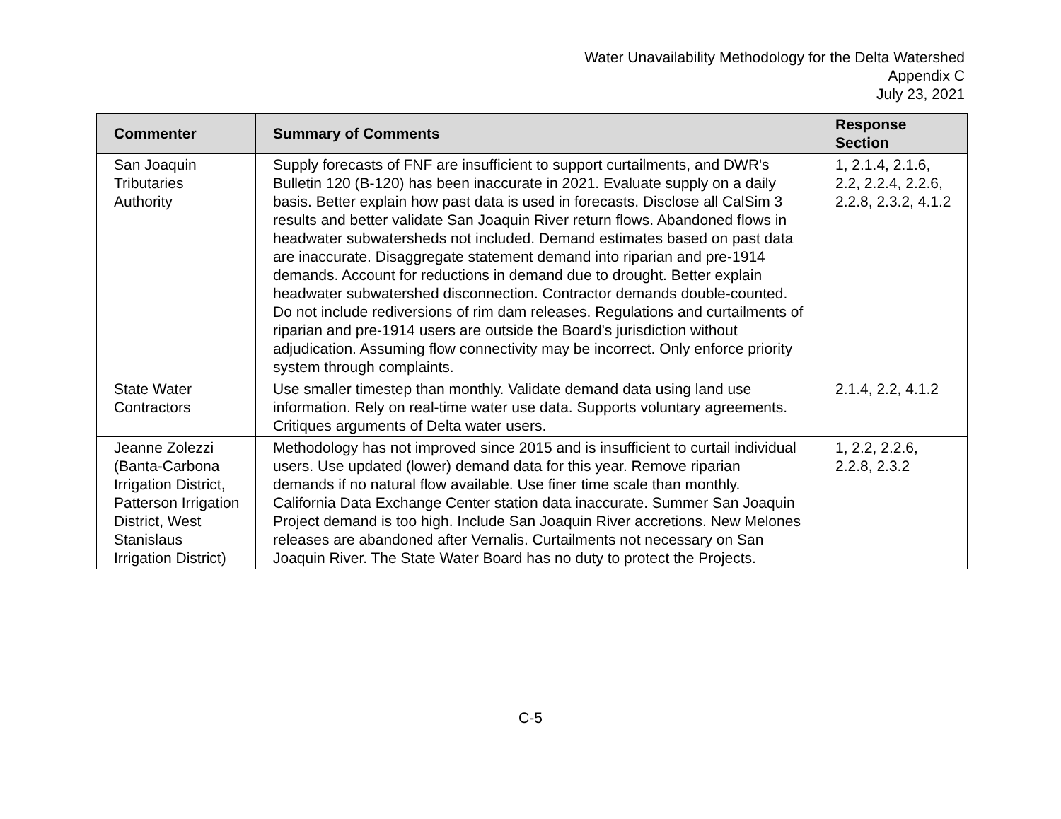Water Unavailability Methodology for the Delta Watershed
Appendix C
July 23, 2021
| Commenter | Summary of Comments | Response Section |
| --- | --- | --- |
| San Joaquin Tributaries Authority | Supply forecasts of FNF are insufficient to support curtailments, and DWR's Bulletin 120 (B-120) has been inaccurate in 2021. Evaluate supply on a daily basis. Better explain how past data is used in forecasts. Disclose all CalSim 3 results and better validate San Joaquin River return flows. Abandoned flows in headwater subwatersheds not included. Demand estimates based on past data are inaccurate. Disaggregate statement demand into riparian and pre-1914 demands. Account for reductions in demand due to drought. Better explain headwater subwatershed disconnection. Contractor demands double-counted. Do not include rediversions of rim dam releases. Regulations and curtailments of riparian and pre-1914 users are outside the Board's jurisdiction without adjudication. Assuming flow connectivity may be incorrect. Only enforce priority system through complaints. | 1, 2.1.4, 2.1.6, 2.2, 2.2.4, 2.2.6, 2.2.8, 2.3.2, 4.1.2 |
| State Water Contractors | Use smaller timestep than monthly. Validate demand data using land use information. Rely on real-time water use data. Supports voluntary agreements. Critiques arguments of Delta water users. | 2.1.4, 2.2, 4.1.2 |
| Jeanne Zolezzi (Banta-Carbona Irrigation District, Patterson Irrigation District, West Stanislaus Irrigation District) | Methodology has not improved since 2015 and is insufficient to curtail individual users. Use updated (lower) demand data for this year. Remove riparian demands if no natural flow available. Use finer time scale than monthly. California Data Exchange Center station data inaccurate. Summer San Joaquin Project demand is too high. Include San Joaquin River accretions. New Melones releases are abandoned after Vernalis. Curtailments not necessary on San Joaquin River. The State Water Board has no duty to protect the Projects. | 1, 2.2, 2.2.6, 2.2.8, 2.3.2 |
C-5